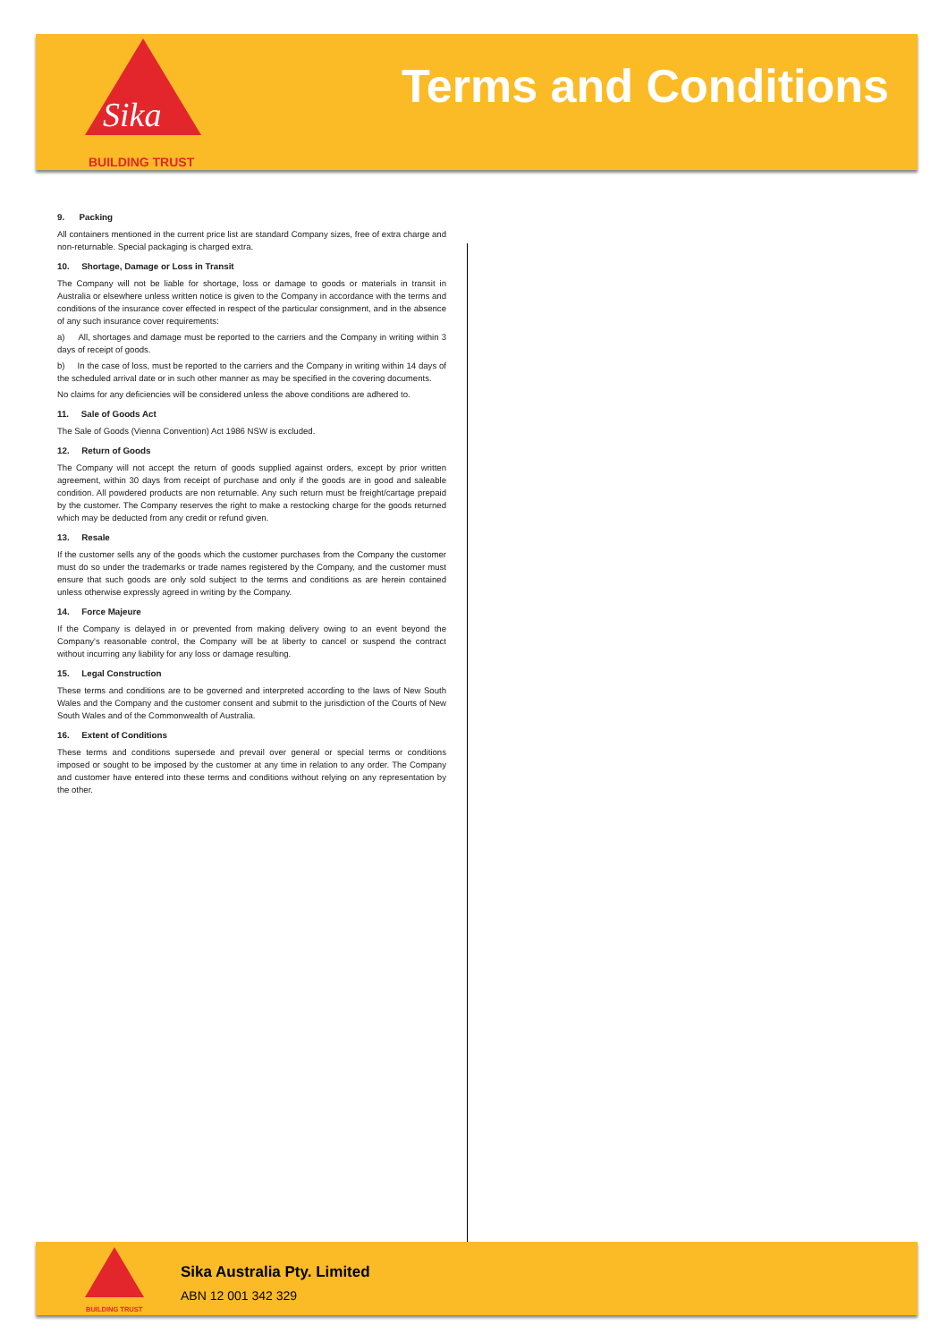Sika
BUILDING TRUST
Terms and Conditions
9. Packing
All containers mentioned in the current price list are standard Company sizes, free of extra charge and non-returnable. Special packaging is charged extra.
10. Shortage, Damage or Loss in Transit
The Company will not be liable for shortage, loss or damage to goods or materials in transit in Australia or elsewhere unless written notice is given to the Company in accordance with the terms and conditions of the insurance cover effected in respect of the particular consignment, and in the absence of any such insurance cover requirements:
a) All, shortages and damage must be reported to the carriers and the Company in writing within 3 days of receipt of goods.
b) In the case of loss, must be reported to the carriers and the Company in writing within 14 days of the scheduled arrival date or in such other manner as may be specified in the covering documents.
No claims for any deficiencies will be considered unless the above conditions are adhered to.
11. Sale of Goods Act
The Sale of Goods (Vienna Convention) Act 1986 NSW is excluded.
12. Return of Goods
The Company will not accept the return of goods supplied against orders, except by prior written agreement, within 30 days from receipt of purchase and only if the goods are in good and saleable condition. All powdered products are non returnable. Any such return must be freight/cartage prepaid by the customer. The Company reserves the right to make a restocking charge for the goods returned which may be deducted from any credit or refund given.
13. Resale
If the customer sells any of the goods which the customer purchases from the Company the customer must do so under the trademarks or trade names registered by the Company, and the customer must ensure that such goods are only sold subject to the terms and conditions as are herein contained unless otherwise expressly agreed in writing by the Company.
14. Force Majeure
If the Company is delayed in or prevented from making delivery owing to an event beyond the Company's reasonable control, the Company will be at liberty to cancel or suspend the contract without incurring any liability for any loss or damage resulting.
15. Legal Construction
These terms and conditions are to be governed and interpreted according to the laws of New South Wales and the Company and the customer consent and submit to the jurisdiction of the Courts of New South Wales and of the Commonwealth of Australia.
16. Extent of Conditions
These terms and conditions supersede and prevail over general or special terms or conditions imposed or sought to be imposed by the customer at any time in relation to any order. The Company and customer have entered into these terms and conditions without relying on any representation by the other.
BUILDING TRUST
Sika Australia Pty. Limited
ABN 12 001 342 329